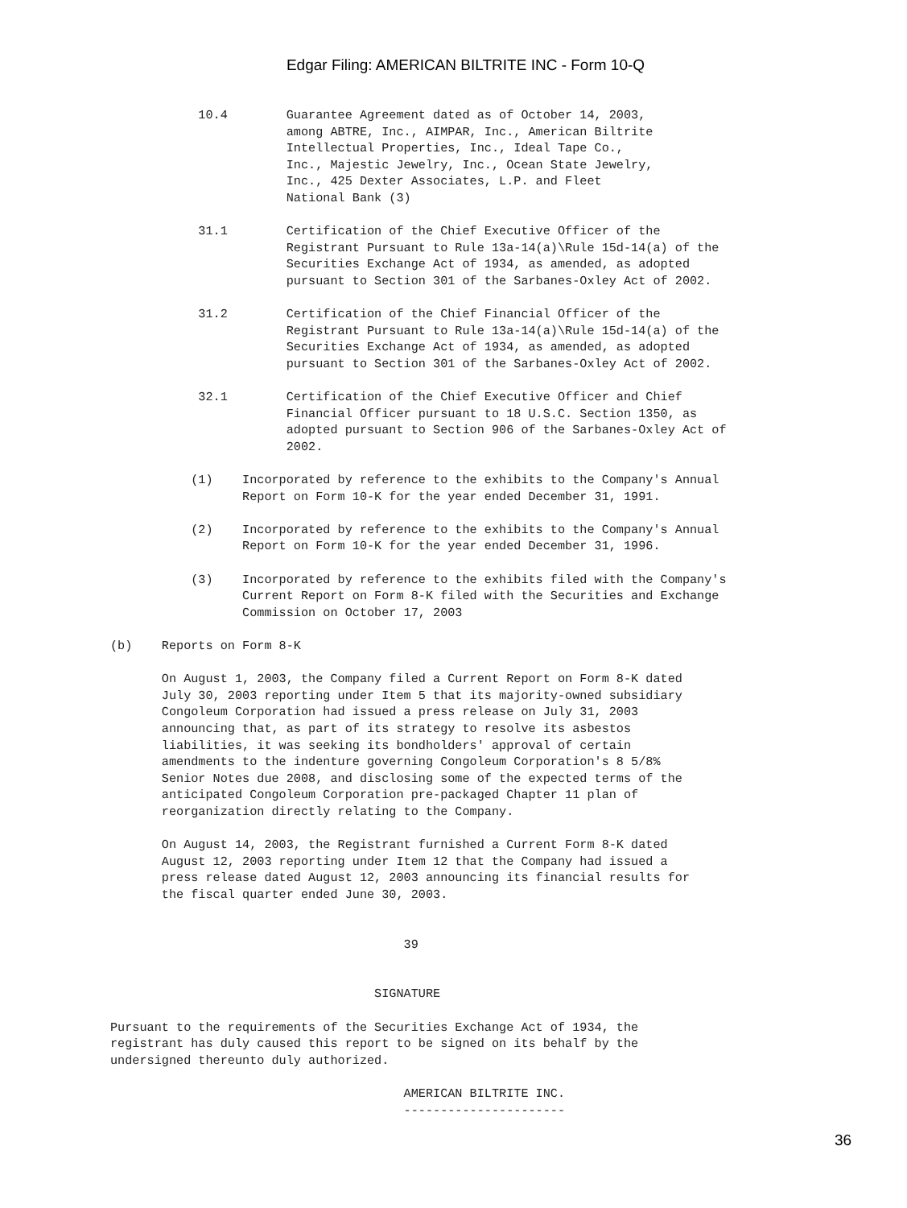Edgar Filing: AMERICAN BILTRITE INC - Form 10-Q
            10.4        Guarantee Agreement dated as of October 14, 2003,
                        among ABTRE, Inc., AIMPAR, Inc., American Biltrite
                        Intellectual Properties, Inc., Ideal Tape Co.,
                        Inc., Majestic Jewelry, Inc., Ocean State Jewelry,
                        Inc., 425 Dexter Associates, L.P. and Fleet
                        National Bank (3)

            31.1        Certification of the Chief Executive Officer of the
                        Registrant Pursuant to Rule 13a-14(a)\Rule 15d-14(a) of the
                        Securities Exchange Act of 1934, as amended, as adopted
                        pursuant to Section 301 of the Sarbanes-Oxley Act of 2002.

            31.2        Certification of the Chief Financial Officer of the
                        Registrant Pursuant to Rule 13a-14(a)\Rule 15d-14(a) of the
                        Securities Exchange Act of 1934, as amended, as adopted
                        pursuant to Section 301 of the Sarbanes-Oxley Act of 2002.

            32.1        Certification of the Chief Executive Officer and Chief
                        Financial Officer pursuant to 18 U.S.C. Section 1350, as
                        adopted pursuant to Section 906 of the Sarbanes-Oxley Act of
                        2002.

           (1)    Incorporated by reference to the exhibits to the Company's Annual
                  Report on Form 10-K for the year ended December 31, 1991.

           (2)    Incorporated by reference to the exhibits to the Company's Annual
                  Report on Form 10-K for the year ended December 31, 1996.

           (3)    Incorporated by reference to the exhibits filed with the Company's
                  Current Report on Form 8-K filed with the Securities and Exchange
                  Commission on October 17, 2003

(b)    Reports on Form 8-K

       On August 1, 2003, the Company filed a Current Report on Form 8-K dated
       July 30, 2003 reporting under Item 5 that its majority-owned subsidiary
       Congoleum Corporation had issued a press release on July 31, 2003
       announcing that, as part of its strategy to resolve its asbestos
       liabilities, it was seeking its bondholders' approval of certain
       amendments to the indenture governing Congoleum Corporation's 8 5/8%
       Senior Notes due 2008, and disclosing some of the expected terms of the
       anticipated Congoleum Corporation pre-packaged Chapter 11 plan of
       reorganization directly relating to the Company.

       On August 14, 2003, the Registrant furnished a Current Form 8-K dated
       August 12, 2003 reporting under Item 12 that the Company had issued a
       press release dated August 12, 2003 announcing its financial results for
       the fiscal quarter ended June 30, 2003.


                                        39


                                    SIGNATURE

Pursuant to the requirements of the Securities Exchange Act of 1934, the
registrant has duly caused this report to be signed on its behalf by the
undersigned thereunto duly authorized.

                                        AMERICAN BILTRITE INC.
                                        ----------------------
36